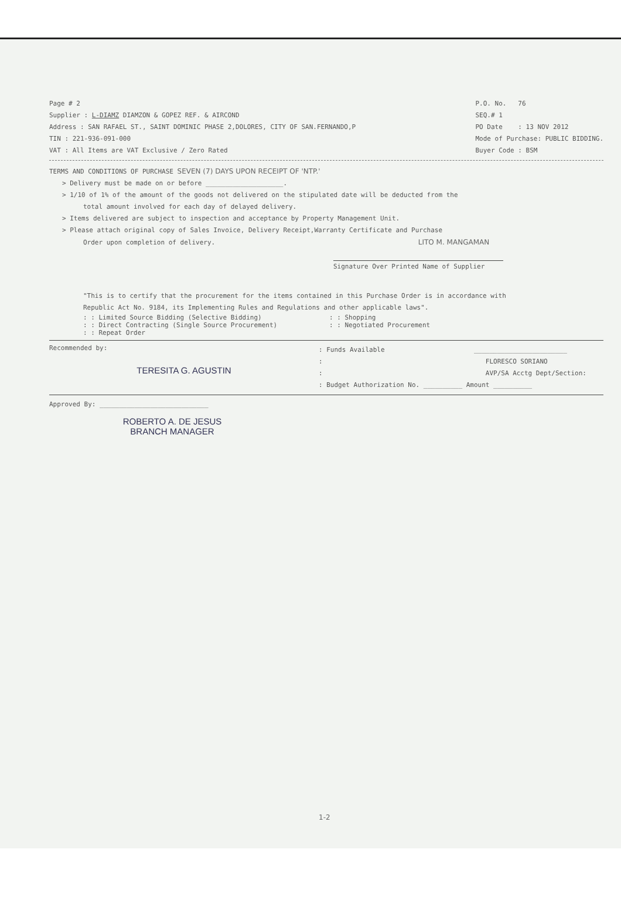Page # 2
Supplier : L-DIAMZ DIAMZON & GOPEZ REF. & AIRCOND
Address : SAN RAFAEL ST., SAINT DOMINIC PHASE 2,DOLORES, CITY OF SAN.FERNANDO,P
TIN : 221-936-091-000
VAT : All Items are VAT Exclusive / Zero Rated
P.O. No. 76
SEQ.# 1
PO Date : 13 NOV 2012
Mode of Purchase: PUBLIC BIDDING.
Buyer Code : BSM
TERMS AND CONDITIONS OF PURCHASE SEVEN (7) DAYS UPON RECEIPT OF 'NTP.'
> Delivery must be made on or before ____________________.
> 1/10 of 1% of the amount of the goods not delivered on the stipulated date will be deducted from the
total amount involved for each day of delayed delivery.
> Items delivered are subject to inspection and acceptance by Property Management Unit.
> Please attach original copy of Sales Invoice, Delivery Receipt,Warranty Certificate and Purchase
Order upon completion of delivery. LITO M. MANGAMAN
Signature Over Printed Name of Supplier
"This is to certify that the procurement for the items contained in this Purchase Order is in accordance with
Republic Act No. 9184, its Implementing Rules and Regulations and other applicable laws".
: : Limited Source Bidding (Selective Bidding)
: : Direct Contracting (Single Source Procurement)
: : Repeat Order
: : Shopping
: : Negotiated Procurement
Recommended by:
TERESITA G. AGUSTIN
: Funds Available ________________________
: FLORESCO SORIANO
: AVP/SA Acctg Dept/Section:
: Budget Authorization No. __________ Amount __________
Approved By: ____________________________
ROBERTO A. DE JESUS
BRANCH MANAGER
1-2